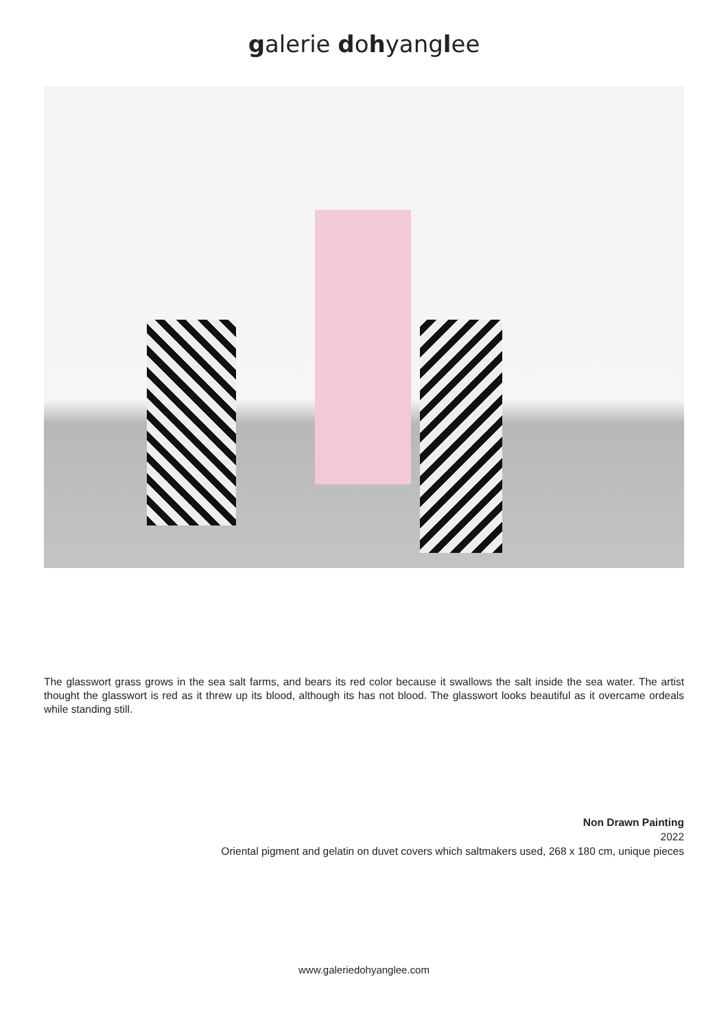galerie dohyanglee
The glasswort grass grows in the sea salt farms, and bears its red color because it swallows the salt inside the sea water. The artist thought the glasswort is red as it threw up its blood, although its has not blood. The glasswort looks beautiful as it overcame ordeals while standing still.
Non Drawn Painting
2022
Oriental pigment and gelatin on duvet covers which saltmakers used, 268 x 180 cm, unique pieces
www.galeriedohyanglee.com